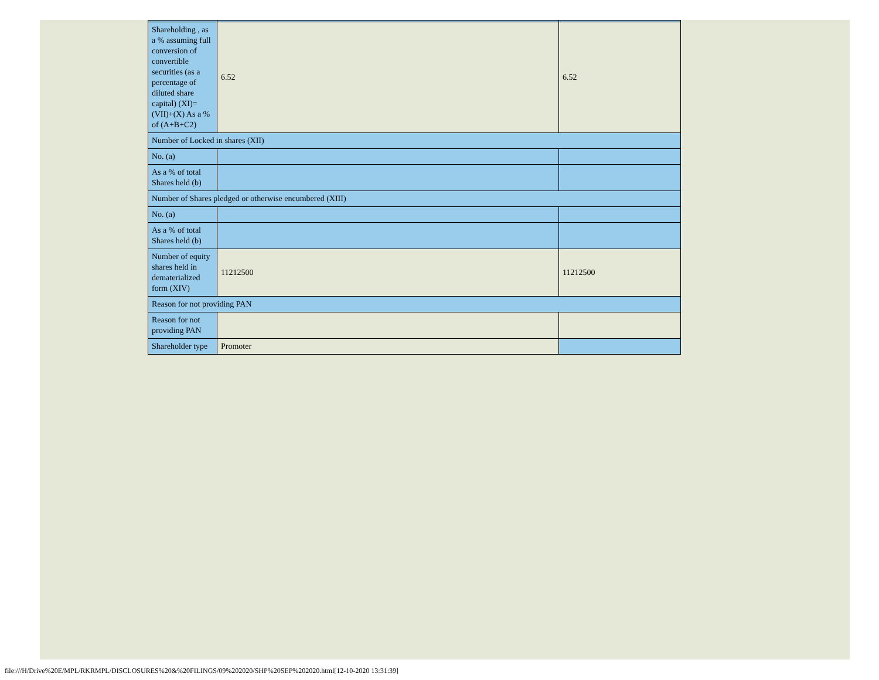| Shareholding , as a % assuming full conversion of convertible securities (as a percentage of diluted share capital) (XI)= (VII)+(X) As a % of (A+B+C2) | 6.52 | 6.52 |
| Number of Locked in shares (XII) | | |
| No. (a) | | |
| As a % of total Shares held (b) | | |
| Number of Shares pledged or otherwise encumbered (XIII) | | |
| No. (a) | | |
| As a % of total Shares held (b) | | |
| Number of equity shares held in dematerialized form (XIV) | 11212500 | 11212500 |
| Reason for not providing PAN | | |
| Reason for not providing PAN | | |
| Shareholder type | Promoter | |
file:///H/Drive%20E/MPL/RKRMPL/DISCLOSURES%20&%20FILINGS/09%202020/SHP%20SEP%202020.html[12-10-2020 13:31:39]